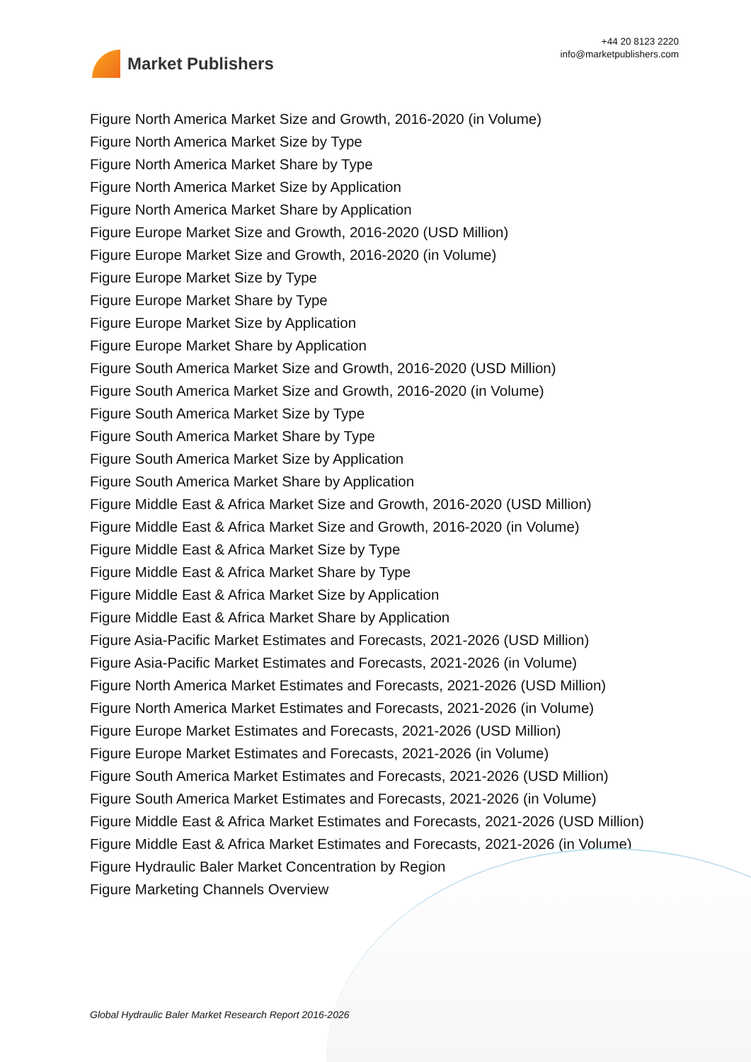Market Publishers
+44 20 8123 2220
info@marketpublishers.com
Figure North America Market Size and Growth, 2016-2020 (in Volume)
Figure North America Market Size by Type
Figure North America Market Share by Type
Figure North America Market Size by Application
Figure North America Market Share by Application
Figure Europe Market Size and Growth, 2016-2020 (USD Million)
Figure Europe Market Size and Growth, 2016-2020 (in Volume)
Figure Europe Market Size by Type
Figure Europe Market Share by Type
Figure Europe Market Size by Application
Figure Europe Market Share by Application
Figure South America Market Size and Growth, 2016-2020 (USD Million)
Figure South America Market Size and Growth, 2016-2020 (in Volume)
Figure South America Market Size by Type
Figure South America Market Share by Type
Figure South America Market Size by Application
Figure South America Market Share by Application
Figure Middle East & Africa Market Size and Growth, 2016-2020 (USD Million)
Figure Middle East & Africa Market Size and Growth, 2016-2020 (in Volume)
Figure Middle East & Africa Market Size by Type
Figure Middle East & Africa Market Share by Type
Figure Middle East & Africa Market Size by Application
Figure Middle East & Africa Market Share by Application
Figure Asia-Pacific Market Estimates and Forecasts, 2021-2026 (USD Million)
Figure Asia-Pacific Market Estimates and Forecasts, 2021-2026 (in Volume)
Figure North America Market Estimates and Forecasts, 2021-2026 (USD Million)
Figure North America Market Estimates and Forecasts, 2021-2026 (in Volume)
Figure Europe Market Estimates and Forecasts, 2021-2026 (USD Million)
Figure Europe Market Estimates and Forecasts, 2021-2026 (in Volume)
Figure South America Market Estimates and Forecasts, 2021-2026 (USD Million)
Figure South America Market Estimates and Forecasts, 2021-2026 (in Volume)
Figure Middle East & Africa Market Estimates and Forecasts, 2021-2026 (USD Million)
Figure Middle East & Africa Market Estimates and Forecasts, 2021-2026 (in Volume)
Figure Hydraulic Baler Market Concentration by Region
Figure Marketing Channels Overview
Global Hydraulic Baler Market Research Report 2016-2026